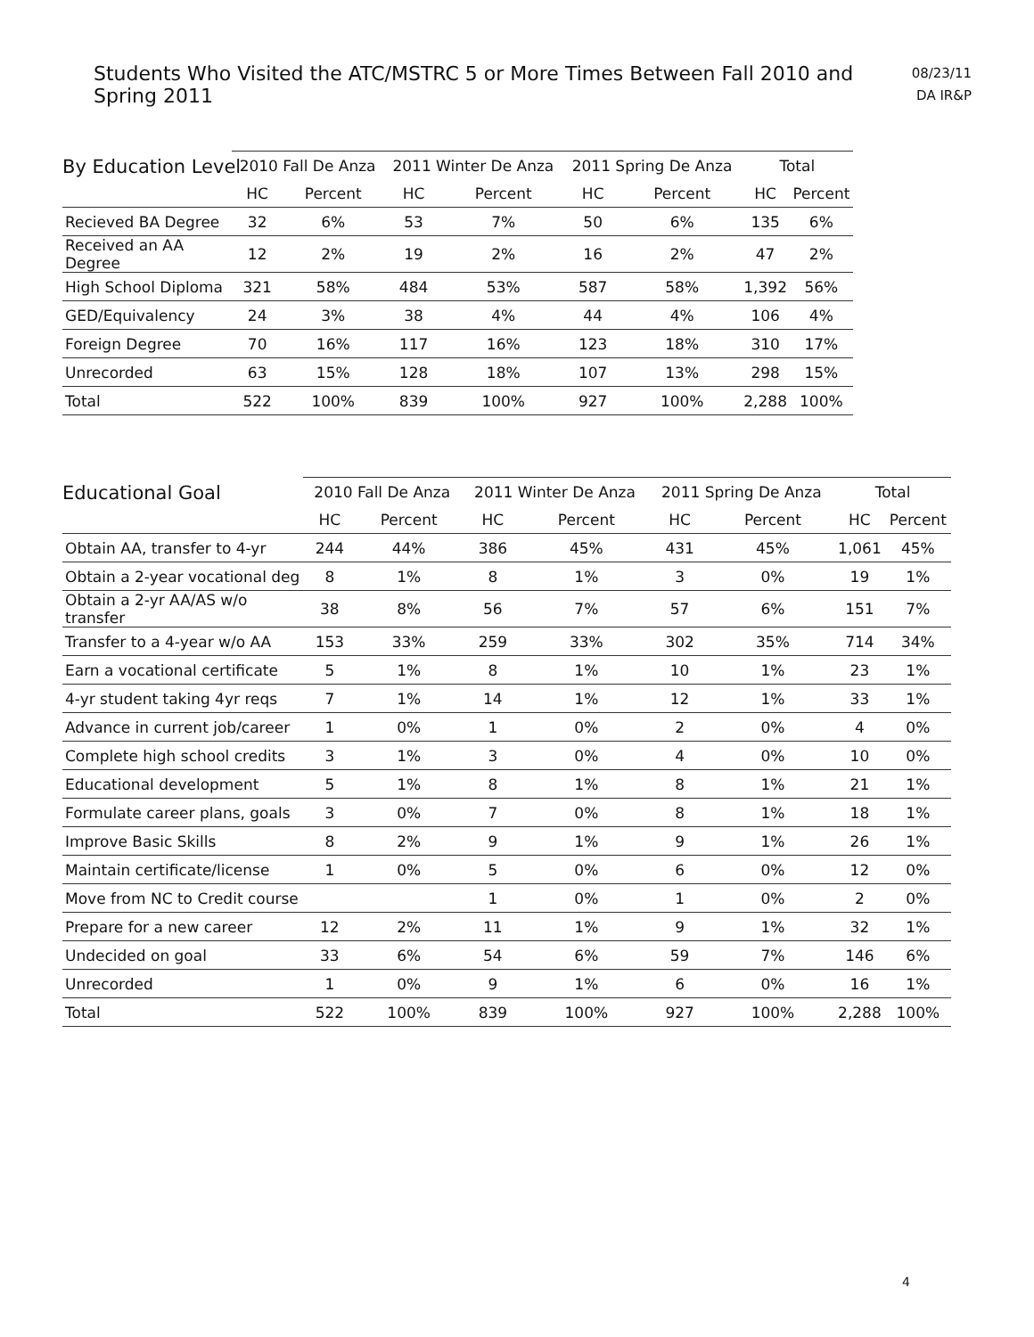Students Who Visited the ATC/MSTRC 5 or More Times Between Fall 2010 and Spring 2011
08/23/11
DA IR&P
By Education Level
| | 2010 Fall De Anza | | 2011 Winter De Anza | | 2011 Spring De Anza | | Total | |
| --- | --- | --- | --- | --- | --- | --- | --- | --- |
| | HC | Percent | HC | Percent | HC | Percent | HC | Percent |
| Recieved BA Degree | 32 | 6% | 53 | 7% | 50 | 6% | 135 | 6% |
| Received an AA Degree | 12 | 2% | 19 | 2% | 16 | 2% | 47 | 2% |
| High School Diploma | 321 | 58% | 484 | 53% | 587 | 58% | 1,392 | 56% |
| GED/Equivalency | 24 | 3% | 38 | 4% | 44 | 4% | 106 | 4% |
| Foreign Degree | 70 | 16% | 117 | 16% | 123 | 18% | 310 | 17% |
| Unrecorded | 63 | 15% | 128 | 18% | 107 | 13% | 298 | 15% |
| Total | 522 | 100% | 839 | 100% | 927 | 100% | 2,288 | 100% |
Educational Goal
| | 2010 Fall De Anza | | 2011 Winter De Anza | | 2011 Spring De Anza | | Total | |
| --- | --- | --- | --- | --- | --- | --- | --- | --- |
| | HC | Percent | HC | Percent | HC | Percent | HC | Percent |
| Obtain AA, transfer to 4-yr | 244 | 44% | 386 | 45% | 431 | 45% | 1,061 | 45% |
| Obtain a 2-year vocational deg | 8 | 1% | 8 | 1% | 3 | 0% | 19 | 1% |
| Obtain a 2-yr AA/AS w/o transfer | 38 | 8% | 56 | 7% | 57 | 6% | 151 | 7% |
| Transfer to a 4-year w/o AA | 153 | 33% | 259 | 33% | 302 | 35% | 714 | 34% |
| Earn a vocational certificate | 5 | 1% | 8 | 1% | 10 | 1% | 23 | 1% |
| 4-yr student taking 4yr reqs | 7 | 1% | 14 | 1% | 12 | 1% | 33 | 1% |
| Advance in current job/career | 1 | 0% | 1 | 0% | 2 | 0% | 4 | 0% |
| Complete high school credits | 3 | 1% | 3 | 0% | 4 | 0% | 10 | 0% |
| Educational development | 5 | 1% | 8 | 1% | 8 | 1% | 21 | 1% |
| Formulate career plans, goals | 3 | 0% | 7 | 0% | 8 | 1% | 18 | 1% |
| Improve Basic Skills | 8 | 2% | 9 | 1% | 9 | 1% | 26 | 1% |
| Maintain certificate/license | 1 | 0% | 5 | 0% | 6 | 0% | 12 | 0% |
| Move from NC to Credit course | | | 1 | 0% | 1 | 0% | 2 | 0% |
| Prepare for a new career | 12 | 2% | 11 | 1% | 9 | 1% | 32 | 1% |
| Undecided on goal | 33 | 6% | 54 | 6% | 59 | 7% | 146 | 6% |
| Unrecorded | 1 | 0% | 9 | 1% | 6 | 0% | 16 | 1% |
| Total | 522 | 100% | 839 | 100% | 927 | 100% | 2,288 | 100% |
4